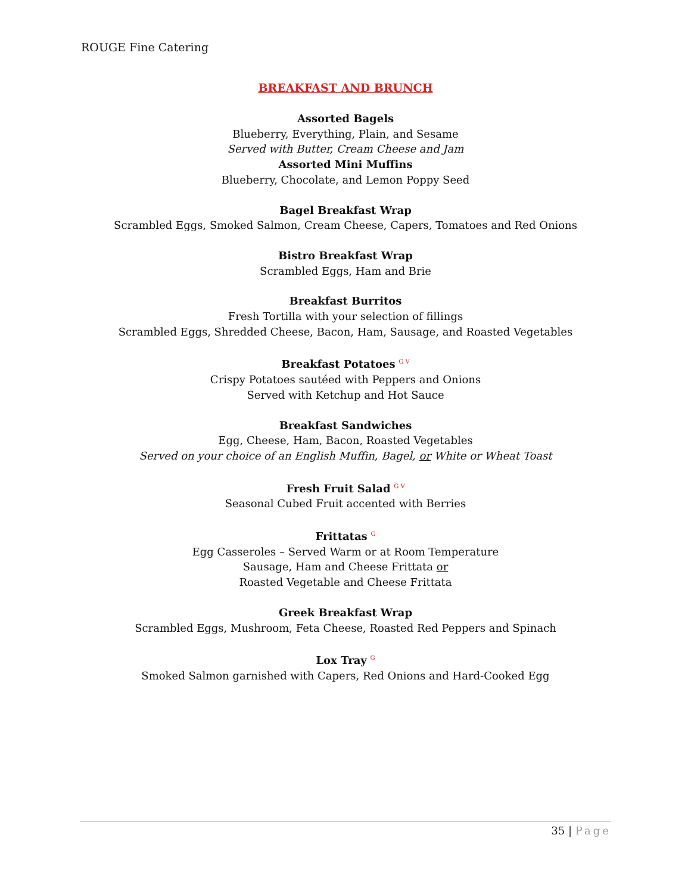ROUGE Fine Catering
BREAKFAST AND BRUNCH
Assorted Bagels
Blueberry, Everything, Plain, and Sesame
Served with Butter, Cream Cheese and Jam
Assorted Mini Muffins
Blueberry, Chocolate, and Lemon Poppy Seed
Bagel Breakfast Wrap
Scrambled Eggs, Smoked Salmon, Cream Cheese, Capers, Tomatoes and Red Onions
Bistro Breakfast Wrap
Scrambled Eggs, Ham and Brie
Breakfast Burritos
Fresh Tortilla with your selection of fillings
Scrambled Eggs, Shredded Cheese, Bacon, Ham, Sausage, and Roasted Vegetables
Breakfast Potatoes <sup>G V</sup>
Crispy Potatoes sautéed with Peppers and Onions
Served with Ketchup and Hot Sauce
Breakfast Sandwiches
Egg, Cheese, Ham, Bacon, Roasted Vegetables
Served on your choice of an English Muffin, Bagel, or White or Wheat Toast
Fresh Fruit Salad <sup>G V</sup>
Seasonal Cubed Fruit accented with Berries
Frittatas <sup>G</sup>
Egg Casseroles – Served Warm or at Room Temperature
Sausage, Ham and Cheese Frittata or
Roasted Vegetable and Cheese Frittata
Greek Breakfast Wrap
Scrambled Eggs, Mushroom, Feta Cheese, Roasted Red Peppers and Spinach
Lox Tray <sup>G</sup>
Smoked Salmon garnished with Capers, Red Onions and Hard-Cooked Egg
35 | Page